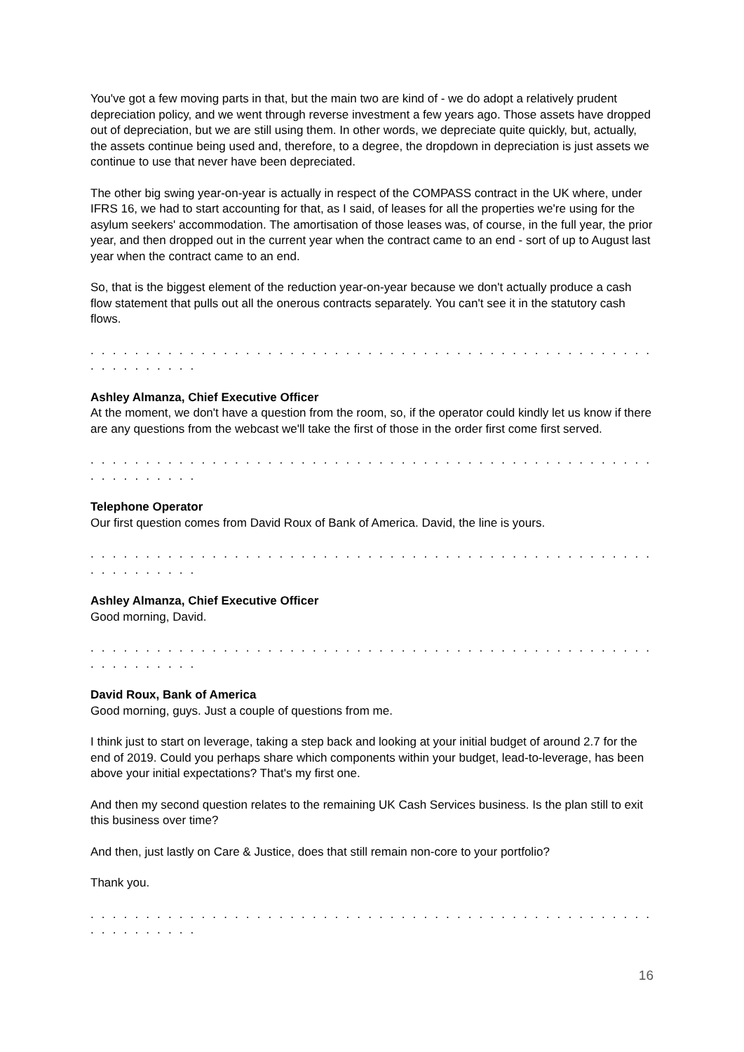You've got a few moving parts in that, but the main two are kind of - we do adopt a relatively prudent depreciation policy, and we went through reverse investment a few years ago. Those assets have dropped out of depreciation, but we are still using them. In other words, we depreciate quite quickly, but, actually, the assets continue being used and, therefore, to a degree, the dropdown in depreciation is just assets we continue to use that never have been depreciated.
The other big swing year-on-year is actually in respect of the COMPASS contract in the UK where, under IFRS 16, we had to start accounting for that, as I said, of leases for all the properties we're using for the asylum seekers' accommodation. The amortisation of those leases was, of course, in the full year, the prior year, and then dropped out in the current year when the contract came to an end - sort of up to August last year when the contract came to an end.
So, that is the biggest element of the reduction year-on-year because we don't actually produce a cash flow statement that pulls out all the onerous contracts separately. You can't see it in the statutory cash flows.
. . . . . . . . . . . . . . . . . . . . . . . . . . . . . . . . . . . . . . . . . . . . . . . . . . . . . . . . . . . . .
Ashley Almanza, Chief Executive Officer
At the moment, we don't have a question from the room, so, if the operator could kindly let us know if there are any questions from the webcast we'll take the first of those in the order first come first served.
. . . . . . . . . . . . . . . . . . . . . . . . . . . . . . . . . . . . . . . . . . . . . . . . . . . . . . . . . . . . .
Telephone Operator
Our first question comes from David Roux of Bank of America. David, the line is yours.
. . . . . . . . . . . . . . . . . . . . . . . . . . . . . . . . . . . . . . . . . . . . . . . . . . . . . . . . . . . . .
Ashley Almanza, Chief Executive Officer
Good morning, David.
. . . . . . . . . . . . . . . . . . . . . . . . . . . . . . . . . . . . . . . . . . . . . . . . . . . . . . . . . . . . .
David Roux, Bank of America
Good morning, guys. Just a couple of questions from me.
I think just to start on leverage, taking a step back and looking at your initial budget of around 2.7 for the end of 2019. Could you perhaps share which components within your budget, lead-to-leverage, has been above your initial expectations? That's my first one.
And then my second question relates to the remaining UK Cash Services business. Is the plan still to exit this business over time?
And then, just lastly on Care & Justice, does that still remain non-core to your portfolio?
Thank you.
. . . . . . . . . . . . . . . . . . . . . . . . . . . . . . . . . . . . . . . . . . . . . . . . . . . . . . . . . . . . .
16